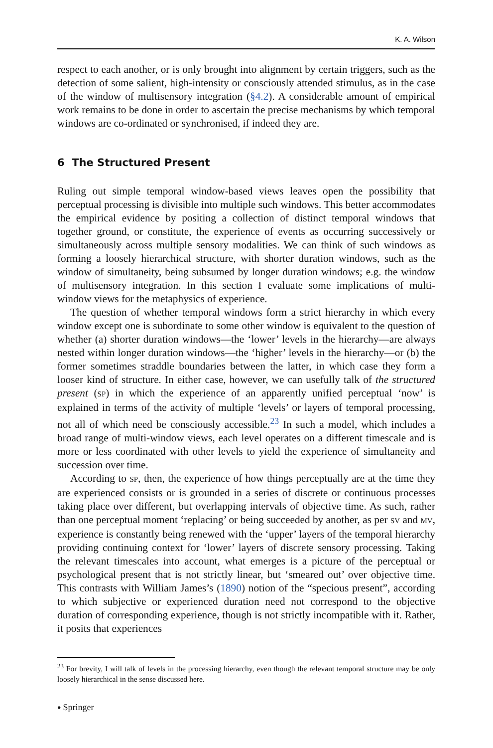K. A. Wilson
respect to each another, or is only brought into alignment by certain triggers, such as the detection of some salient, high-intensity or consciously attended stimulus, as in the case of the window of multisensory integration (§4.2). A considerable amount of empirical work remains to be done in order to ascertain the precise mechanisms by which temporal windows are co-ordinated or synchronised, if indeed they are.
6 The Structured Present
Ruling out simple temporal window-based views leaves open the possibility that perceptual processing is divisible into multiple such windows. This better accommodates the empirical evidence by positing a collection of distinct temporal windows that together ground, or constitute, the experience of events as occurring successively or simultaneously across multiple sensory modalities. We can think of such windows as forming a loosely hierarchical structure, with shorter duration windows, such as the window of simultaneity, being subsumed by longer duration windows; e.g. the window of multisensory integration. In this section I evaluate some implications of multi-window views for the metaphysics of experience.
The question of whether temporal windows form a strict hierarchy in which every window except one is subordinate to some other window is equivalent to the question of whether (a) shorter duration windows—the ‘lower’ levels in the hierarchy—are always nested within longer duration windows—the ‘higher’ levels in the hierarchy—or (b) the former sometimes straddle boundaries between the latter, in which case they form a looser kind of structure. In either case, however, we can usefully talk of the structured present (SP) in which the experience of an apparently unified perceptual ‘now’ is explained in terms of the activity of multiple ‘levels’ or layers of temporal processing, not all of which need be consciously accessible.<sup>23</sup> In such a model, which includes a broad range of multi-window views, each level operates on a different timescale and is more or less coordinated with other levels to yield the experience of simultaneity and succession over time.
According to SP, then, the experience of how things perceptually are at the time they are experienced consists or is grounded in a series of discrete or continuous processes taking place over different, but overlapping intervals of objective time. As such, rather than one perceptual moment ‘replacing’ or being succeeded by another, as per SV and MV, experience is constantly being renewed with the ‘upper’ layers of the temporal hierarchy providing continuing context for ‘lower’ layers of discrete sensory processing. Taking the relevant timescales into account, what emerges is a picture of the perceptual or psychological present that is not strictly linear, but ‘smeared out’ over objective time. This contrasts with William James’s (1890) notion of the “specious present”, according to which subjective or experienced duration need not correspond to the objective duration of corresponding experience, though is not strictly incompatible with it. Rather, it posits that experiences
<sup>23</sup> For brevity, I will talk of levels in the processing hierarchy, even though the relevant temporal structure may be only loosely hierarchical in the sense discussed here.
⦁ Springer